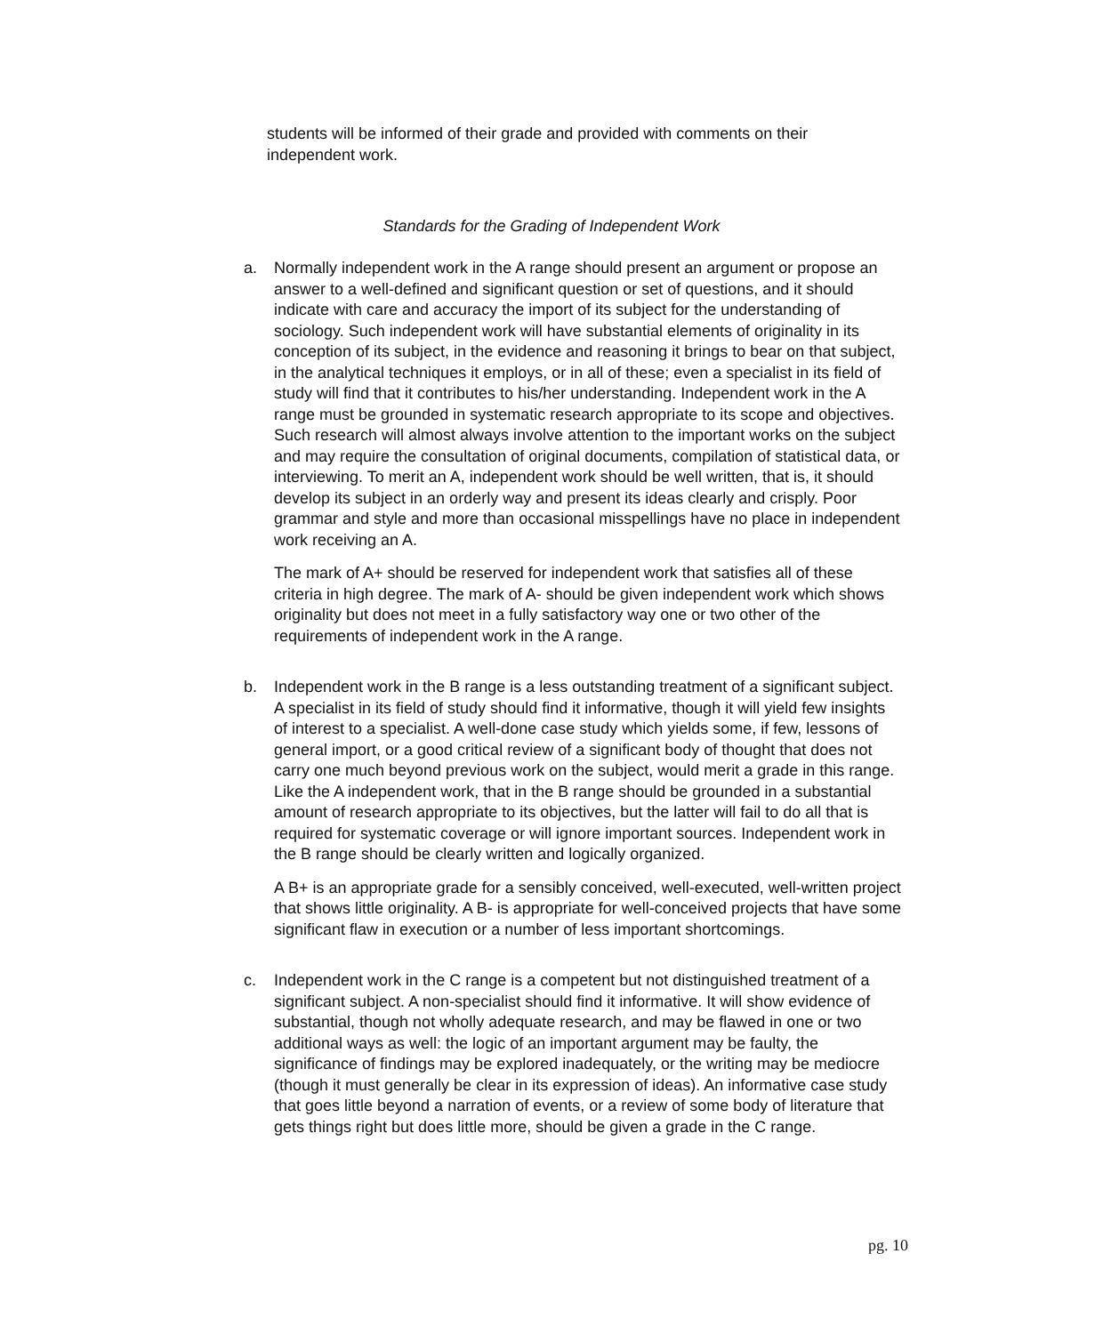students will be informed of their grade and provided with comments on their independent work.
Standards for the Grading of Independent Work
a. Normally independent work in the A range should present an argument or propose an answer to a well-defined and significant question or set of questions, and it should indicate with care and accuracy the import of its subject for the understanding of sociology. Such independent work will have substantial elements of originality in its conception of its subject, in the evidence and reasoning it brings to bear on that subject, in the analytical techniques it employs, or in all of these; even a specialist in its field of study will find that it contributes to his/her understanding. Independent work in the A range must be grounded in systematic research appropriate to its scope and objectives. Such research will almost always involve attention to the important works on the subject and may require the consultation of original documents, compilation of statistical data, or interviewing. To merit an A, independent work should be well written, that is, it should develop its subject in an orderly way and present its ideas clearly and crisply. Poor grammar and style and more than occasional misspellings have no place in independent work receiving an A.
The mark of A+ should be reserved for independent work that satisfies all of these criteria in high degree. The mark of A- should be given independent work which shows originality but does not meet in a fully satisfactory way one or two other of the requirements of independent work in the A range.
b. Independent work in the B range is a less outstanding treatment of a significant subject. A specialist in its field of study should find it informative, though it will yield few insights of interest to a specialist. A well-done case study which yields some, if few, lessons of general import, or a good critical review of a significant body of thought that does not carry one much beyond previous work on the subject, would merit a grade in this range. Like the A independent work, that in the B range should be grounded in a substantial amount of research appropriate to its objectives, but the latter will fail to do all that is required for systematic coverage or will ignore important sources. Independent work in the B range should be clearly written and logically organized.
A B+ is an appropriate grade for a sensibly conceived, well-executed, well-written project that shows little originality. A B- is appropriate for well-conceived projects that have some significant flaw in execution or a number of less important shortcomings.
c. Independent work in the C range is a competent but not distinguished treatment of a significant subject. A non-specialist should find it informative. It will show evidence of substantial, though not wholly adequate research, and may be flawed in one or two additional ways as well: the logic of an important argument may be faulty, the significance of findings may be explored inadequately, or the writing may be mediocre (though it must generally be clear in its expression of ideas). An informative case study that goes little beyond a narration of events, or a review of some body of literature that gets things right but does little more, should be given a grade in the C range.
pg. 10